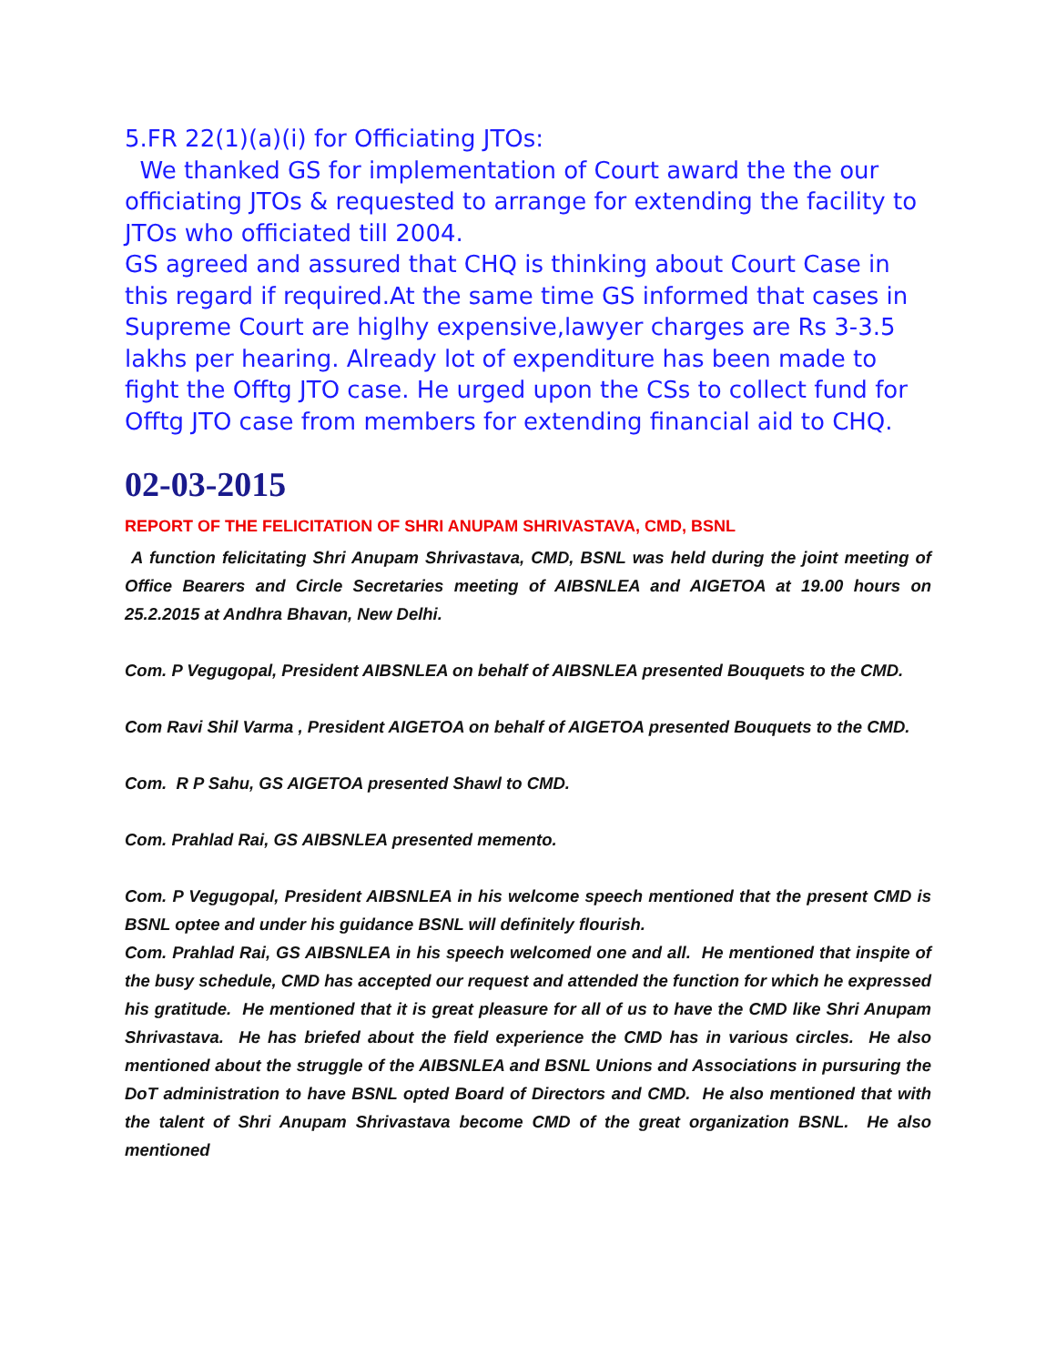5.FR 22(1)(a)(i) for Officiating JTOs:
We thanked GS for implementation of Court award the the our officiating JTOs & requested to arrange for extending the facility to JTOs who officiated till 2004.
GS agreed and assured that CHQ is thinking about Court Case in this regard if required.At the same time GS informed that cases in Supreme Court are higlhy expensive,lawyer charges are Rs 3-3.5 lakhs per hearing. Already lot of expenditure has been made to fight the Offtg JTO case. He urged upon the CSs to collect fund for Offtg JTO case from members for extending financial aid to CHQ.
02-03-2015
REPORT OF THE FELICITATION OF SHRI ANUPAM SHRIVASTAVA, CMD, BSNL
A function felicitating Shri Anupam Shrivastava, CMD, BSNL was held during the joint meeting of Office Bearers and Circle Secretaries meeting of AIBSNLEA and AIGETOA at 19.00 hours on 25.2.2015 at Andhra Bhavan, New Delhi.
Com. P Vegugopal, President AIBSNLEA on behalf of AIBSNLEA presented Bouquets to the CMD.
Com Ravi Shil Varma , President AIGETOA on behalf of AIGETOA presented Bouquets to the CMD.
Com. R P Sahu, GS AIGETOA presented Shawl to CMD.
Com. Prahlad Rai, GS AIBSNLEA presented memento.
Com. P Vegugopal, President AIBSNLEA in his welcome speech mentioned that the present CMD is BSNL optee and under his guidance BSNL will definitely flourish.
Com. Prahlad Rai, GS AIBSNLEA in his speech welcomed one and all. He mentioned that inspite of the busy schedule, CMD has accepted our request and attended the function for which he expressed his gratitude. He mentioned that it is great pleasure for all of us to have the CMD like Shri Anupam Shrivastava. He has briefed about the field experience the CMD has in various circles. He also mentioned about the struggle of the AIBSNLEA and BSNL Unions and Associations in pursuring the DoT administration to have BSNL opted Board of Directors and CMD. He also mentioned that with the talent of Shri Anupam Shrivastava become CMD of the great organization BSNL. He also mentioned